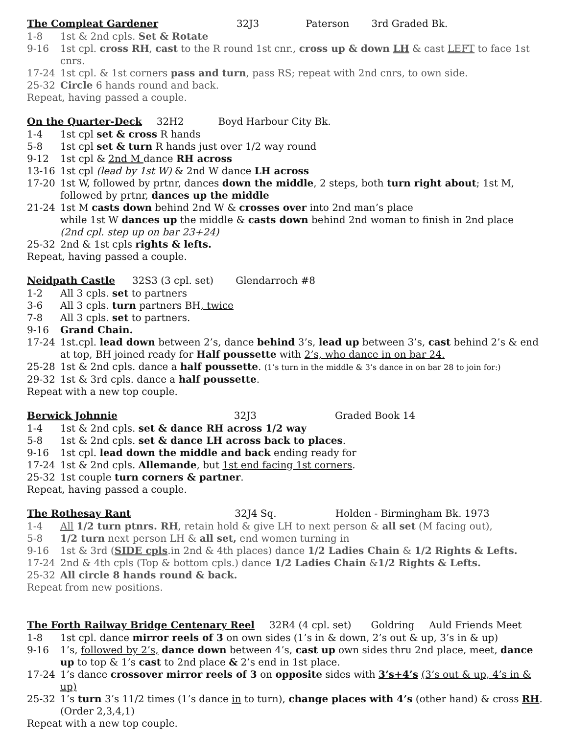The Compleat Gardener 32J3 Paterson 3rd Graded Bk.
1-8 1st & 2nd cpls. Set & Rotate
9-16 1st cpl. cross RH, cast to the R round 1st cnr., cross up & down LH & cast LEFT to face 1st cnrs.
17-24 1st cpl. & 1st corners pass and turn, pass RS; repeat with 2nd cnrs, to own side.
25-32 Circle 6 hands round and back.
Repeat, having passed a couple.
On the Quarter-Deck 32H2 Boyd Harbour City Bk.
1-4 1st cpl set & cross R hands
5-8 1st cpl set & turn R hands just over 1/2 way round
9-12 1st cpl & 2nd M dance RH across
13-16 1st cpl (lead by 1st W) & 2nd W dance LH across
17-20 1st W, followed by prtnr, dances down the middle, 2 steps, both turn right about; 1st M, followed by prtnr, dances up the middle
21-24 1st M casts down behind 2nd W & crosses over into 2nd man’s place
while 1st W dances up the middle & casts down behind 2nd woman to finish in 2nd place
(2nd cpl. step up on bar 23+24)
25-32 2nd & 1st cpls rights & lefts.
Repeat, having passed a couple.
Neidpath Castle 32S3 (3 cpl. set) Glendarroch #8
1-2 All 3 cpls. set to partners
3-6 All 3 cpls. turn partners BH, twice
7-8 All 3 cpls. set to partners.
9-16 Grand Chain.
17-24 1st.cpl. lead down between 2’s, dance behind 3’s, lead up between 3’s, cast behind 2’s & end at top, BH joined ready for Half poussette with 2’s, who dance in on bar 24.
25-28 1st & 2nd cpls. dance a half poussette. (1’s turn in the middle & 3’s dance in on bar 28 to join for:)
29-32 1st & 3rd cpls. dance a half poussette.
Repeat with a new top couple.
Berwick Johnnie 32J3 Graded Book 14
1-4 1st & 2nd cpls. set & dance RH across 1/2 way
5-8 1st & 2nd cpls. set & dance LH across back to places.
9-16 1st cpl. lead down the middle and back ending ready for
17-24 1st & 2nd cpls. Allemande, but 1st end facing 1st corners.
25-32 1st couple turn corners & partner.
Repeat, having passed a couple.
The Rothesay Rant 32J4 Sq. Holden - Birmingham Bk. 1973
1-4 All 1/2 turn ptnrs. RH, retain hold & give LH to next person & all set (M facing out),
5-8 1/2 turn next person LH & all set, end women turning in
9-16 1st & 3rd (SIDE cpls.in 2nd & 4th places) dance 1/2 Ladies Chain & 1/2 Rights & Lefts.
17-24 2nd & 4th cpls (Top & bottom cpls.) dance 1/2 Ladies Chain &1/2 Rights & Lefts.
25-32 All circle 8 hands round & back.
Repeat from new positions.
The Forth Railway Bridge Centenary Reel 32R4 (4 cpl. set) Goldring Auld Friends Meet
1-8 1st cpl. dance mirror reels of 3 on own sides (1’s in & down, 2’s out & up, 3’s in & up)
9-16 1’s, followed by 2’s, dance down between 4’s, cast up own sides thru 2nd place, meet, dance up to top & 1’s cast to 2nd place & 2’s end in 1st place.
17-24 1’s dance crossover mirror reels of 3 on opposite sides with 3’s+4’s (3’s out & up, 4’s in & up)
25-32 1’s turn 3’s 11/2 times (1’s dance in to turn), change places with 4’s (other hand) & cross RH. (Order 2,3,4,1)
Repeat with a new top couple.